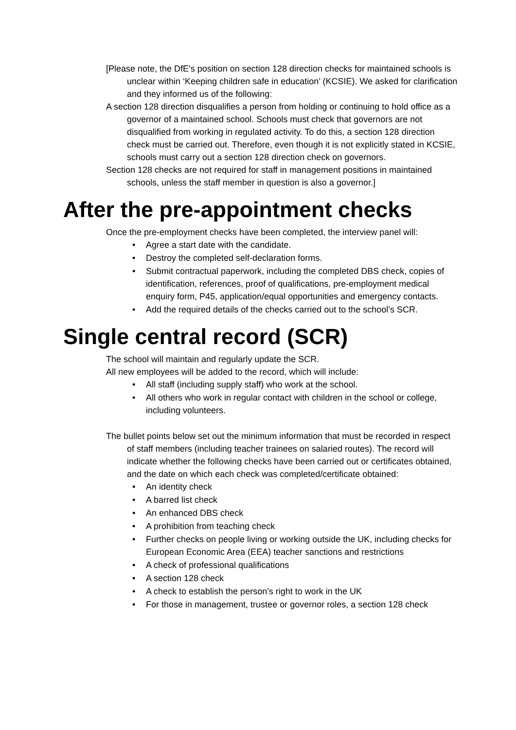[Please note, the DfE’s position on section 128 direction checks for maintained schools is unclear within ‘Keeping children safe in education’ (KCSIE). We asked for clarification and they informed us of the following:
A section 128 direction disqualifies a person from holding or continuing to hold office as a governor of a maintained school. Schools must check that governors are not disqualified from working in regulated activity. To do this, a section 128 direction check must be carried out. Therefore, even though it is not explicitly stated in KCSIE, schools must carry out a section 128 direction check on governors.
Section 128 checks are not required for staff in management positions in maintained schools, unless the staff member in question is also a governor.]
After the pre-appointment checks
Once the pre-employment checks have been completed, the interview panel will:
• Agree a start date with the candidate.
• Destroy the completed self-declaration forms.
• Submit contractual paperwork, including the completed DBS check, copies of identification, references, proof of qualifications, pre-employment medical enquiry form, P45, application/equal opportunities and emergency contacts.
• Add the required details of the checks carried out to the school’s SCR.
Single central record (SCR)
The school will maintain and regularly update the SCR.
All new employees will be added to the record, which will include:
• All staff (including supply staff) who work at the school.
• All others who work in regular contact with children in the school or college, including volunteers.
The bullet points below set out the minimum information that must be recorded in respect of staff members (including teacher trainees on salaried routes). The record will indicate whether the following checks have been carried out or certificates obtained, and the date on which each check was completed/certificate obtained:
• An identity check
• A barred list check
• An enhanced DBS check
• A prohibition from teaching check
• Further checks on people living or working outside the UK, including checks for European Economic Area (EEA) teacher sanctions and restrictions
• A check of professional qualifications
• A section 128 check
• A check to establish the person’s right to work in the UK
• For those in management, trustee or governor roles, a section 128 check